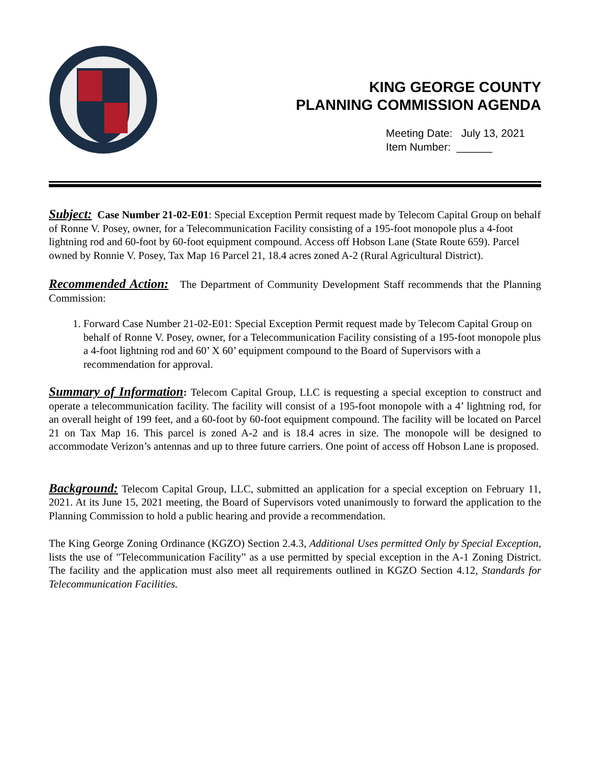KING GEORGE COUNTY
PLANNING COMMISSION AGENDA
Meeting Date: July 13, 2021
Item Number: ______
Subject: Case Number 21-02-E01: Special Exception Permit request made by Telecom Capital Group on behalf of Ronne V. Posey, owner, for a Telecommunication Facility consisting of a 195-foot monopole plus a 4-foot lightning rod and 60-foot by 60-foot equipment compound. Access off Hobson Lane (State Route 659). Parcel owned by Ronnie V. Posey, Tax Map 16 Parcel 21, 18.4 acres zoned A-2 (Rural Agricultural District).
Recommended Action: The Department of Community Development Staff recommends that the Planning Commission:
1. Forward Case Number 21-02-E01: Special Exception Permit request made by Telecom Capital Group on behalf of Ronne V. Posey, owner, for a Telecommunication Facility consisting of a 195-foot monopole plus a 4-foot lightning rod and 60’ X 60’ equipment compound to the Board of Supervisors with a recommendation for approval.
Summary of Information: Telecom Capital Group, LLC is requesting a special exception to construct and operate a telecommunication facility. The facility will consist of a 195-foot monopole with a 4’ lightning rod, for an overall height of 199 feet, and a 60-foot by 60-foot equipment compound. The facility will be located on Parcel 21 on Tax Map 16. This parcel is zoned A-2 and is 18.4 acres in size. The monopole will be designed to accommodate Verizon’s antennas and up to three future carriers. One point of access off Hobson Lane is proposed.
Background: Telecom Capital Group, LLC, submitted an application for a special exception on February 11, 2021. At its June 15, 2021 meeting, the Board of Supervisors voted unanimously to forward the application to the Planning Commission to hold a public hearing and provide a recommendation.
The King George Zoning Ordinance (KGZO) Section 2.4.3, Additional Uses permitted Only by Special Exception, lists the use of "Telecommunication Facility” as a use permitted by special exception in the A-1 Zoning District. The facility and the application must also meet all requirements outlined in KGZO Section 4.12, Standards for Telecommunication Facilities.